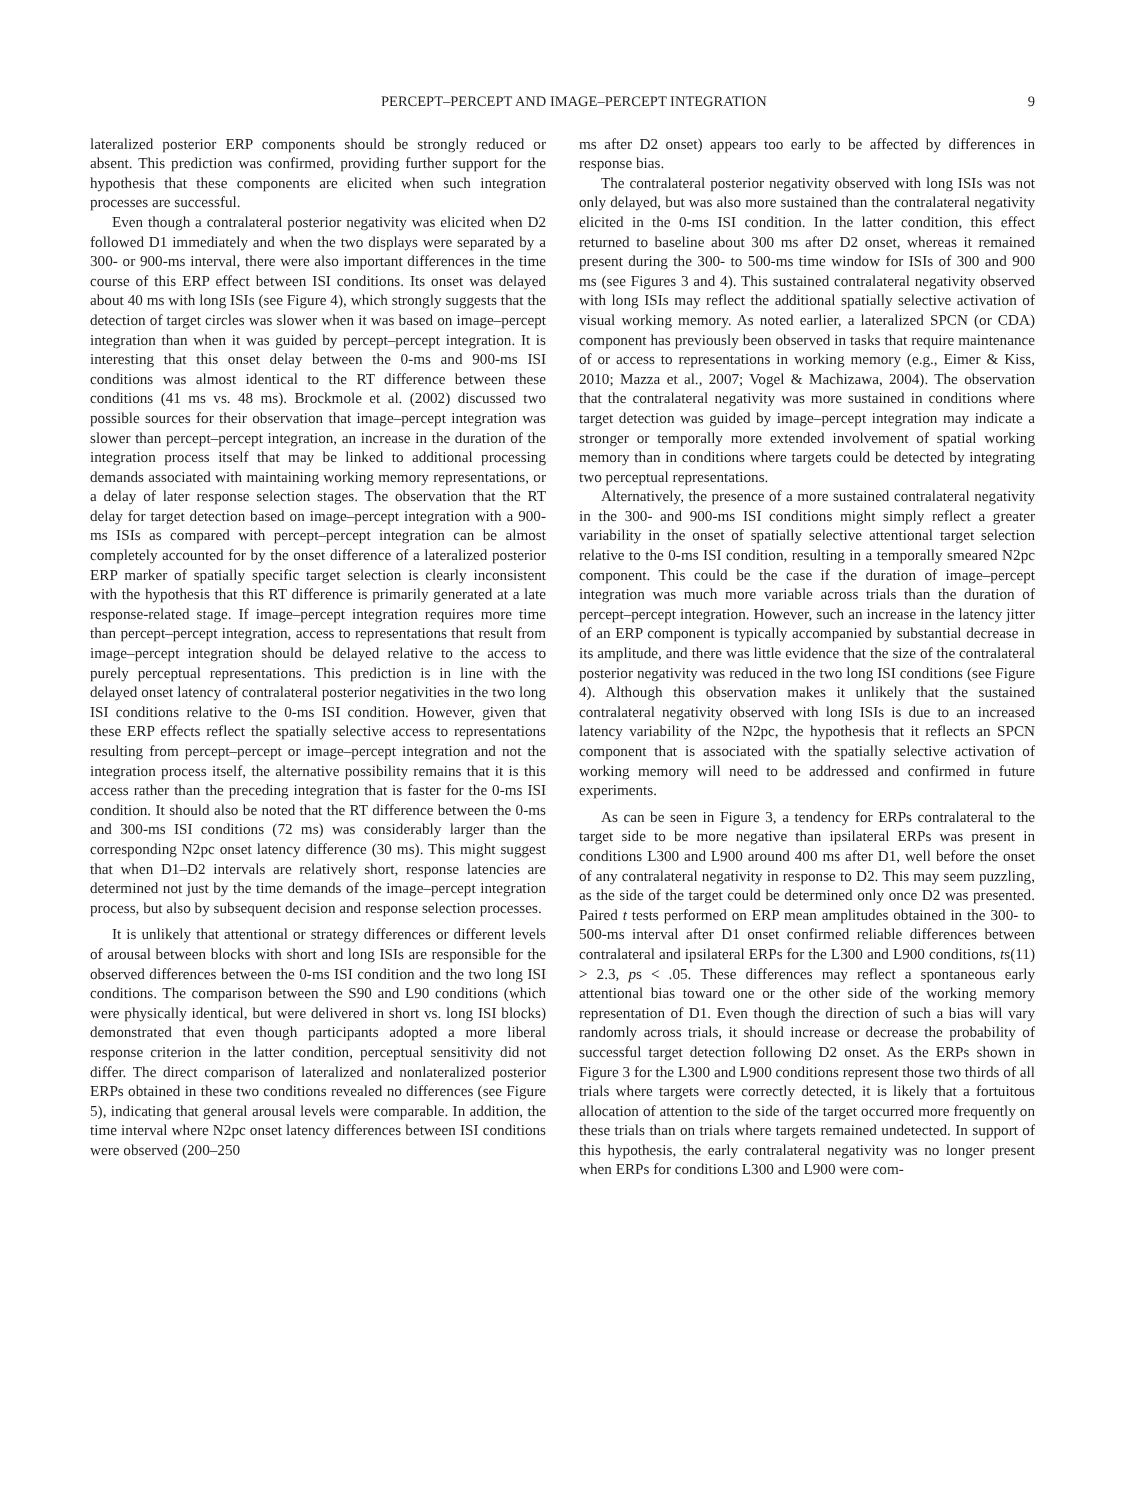PERCEPT–PERCEPT AND IMAGE–PERCEPT INTEGRATION 9
lateralized posterior ERP components should be strongly reduced or absent. This prediction was confirmed, providing further support for the hypothesis that these components are elicited when such integration processes are successful.
Even though a contralateral posterior negativity was elicited when D2 followed D1 immediately and when the two displays were separated by a 300- or 900-ms interval, there were also important differences in the time course of this ERP effect between ISI conditions. Its onset was delayed about 40 ms with long ISIs (see Figure 4), which strongly suggests that the detection of target circles was slower when it was based on image–percept integration than when it was guided by percept–percept integration. It is interesting that this onset delay between the 0-ms and 900-ms ISI conditions was almost identical to the RT difference between these conditions (41 ms vs. 48 ms). Brockmole et al. (2002) discussed two possible sources for their observation that image–percept integration was slower than percept–percept integration, an increase in the duration of the integration process itself that may be linked to additional processing demands associated with maintaining working memory representations, or a delay of later response selection stages. The observation that the RT delay for target detection based on image–percept integration with a 900-ms ISIs as compared with percept–percept integration can be almost completely accounted for by the onset difference of a lateralized posterior ERP marker of spatially specific target selection is clearly inconsistent with the hypothesis that this RT difference is primarily generated at a late response-related stage. If image–percept integration requires more time than percept–percept integration, access to representations that result from image–percept integration should be delayed relative to the access to purely perceptual representations. This prediction is in line with the delayed onset latency of contralateral posterior negativities in the two long ISI conditions relative to the 0-ms ISI condition. However, given that these ERP effects reflect the spatially selective access to representations resulting from percept–percept or image–percept integration and not the integration process itself, the alternative possibility remains that it is this access rather than the preceding integration that is faster for the 0-ms ISI condition. It should also be noted that the RT difference between the 0-ms and 300-ms ISI conditions (72 ms) was considerably larger than the corresponding N2pc onset latency difference (30 ms). This might suggest that when D1–D2 intervals are relatively short, response latencies are determined not just by the time demands of the image–percept integration process, but also by subsequent decision and response selection processes.
It is unlikely that attentional or strategy differences or different levels of arousal between blocks with short and long ISIs are responsible for the observed differences between the 0-ms ISI condition and the two long ISI conditions. The comparison between the S90 and L90 conditions (which were physically identical, but were delivered in short vs. long ISI blocks) demonstrated that even though participants adopted a more liberal response criterion in the latter condition, perceptual sensitivity did not differ. The direct comparison of lateralized and nonlateralized posterior ERPs obtained in these two conditions revealed no differences (see Figure 5), indicating that general arousal levels were comparable. In addition, the time interval where N2pc onset latency differences between ISI conditions were observed (200–250
ms after D2 onset) appears too early to be affected by differences in response bias.
The contralateral posterior negativity observed with long ISIs was not only delayed, but was also more sustained than the contralateral negativity elicited in the 0-ms ISI condition. In the latter condition, this effect returned to baseline about 300 ms after D2 onset, whereas it remained present during the 300- to 500-ms time window for ISIs of 300 and 900 ms (see Figures 3 and 4). This sustained contralateral negativity observed with long ISIs may reflect the additional spatially selective activation of visual working memory. As noted earlier, a lateralized SPCN (or CDA) component has previously been observed in tasks that require maintenance of or access to representations in working memory (e.g., Eimer & Kiss, 2010; Mazza et al., 2007; Vogel & Machizawa, 2004). The observation that the contralateral negativity was more sustained in conditions where target detection was guided by image–percept integration may indicate a stronger or temporally more extended involvement of spatial working memory than in conditions where targets could be detected by integrating two perceptual representations.
Alternatively, the presence of a more sustained contralateral negativity in the 300- and 900-ms ISI conditions might simply reflect a greater variability in the onset of spatially selective attentional target selection relative to the 0-ms ISI condition, resulting in a temporally smeared N2pc component. This could be the case if the duration of image–percept integration was much more variable across trials than the duration of percept–percept integration. However, such an increase in the latency jitter of an ERP component is typically accompanied by substantial decrease in its amplitude, and there was little evidence that the size of the contralateral posterior negativity was reduced in the two long ISI conditions (see Figure 4). Although this observation makes it unlikely that the sustained contralateral negativity observed with long ISIs is due to an increased latency variability of the N2pc, the hypothesis that it reflects an SPCN component that is associated with the spatially selective activation of working memory will need to be addressed and confirmed in future experiments.
As can be seen in Figure 3, a tendency for ERPs contralateral to the target side to be more negative than ipsilateral ERPs was present in conditions L300 and L900 around 400 ms after D1, well before the onset of any contralateral negativity in response to D2. This may seem puzzling, as the side of the target could be determined only once D2 was presented. Paired t tests performed on ERP mean amplitudes obtained in the 300- to 500-ms interval after D1 onset confirmed reliable differences between contralateral and ipsilateral ERPs for the L300 and L900 conditions, ts(11) > 2.3, ps < .05. These differences may reflect a spontaneous early attentional bias toward one or the other side of the working memory representation of D1. Even though the direction of such a bias will vary randomly across trials, it should increase or decrease the probability of successful target detection following D2 onset. As the ERPs shown in Figure 3 for the L300 and L900 conditions represent those two thirds of all trials where targets were correctly detected, it is likely that a fortuitous allocation of attention to the side of the target occurred more frequently on these trials than on trials where targets remained undetected. In support of this hypothesis, the early contralateral negativity was no longer present when ERPs for conditions L300 and L900 were com-